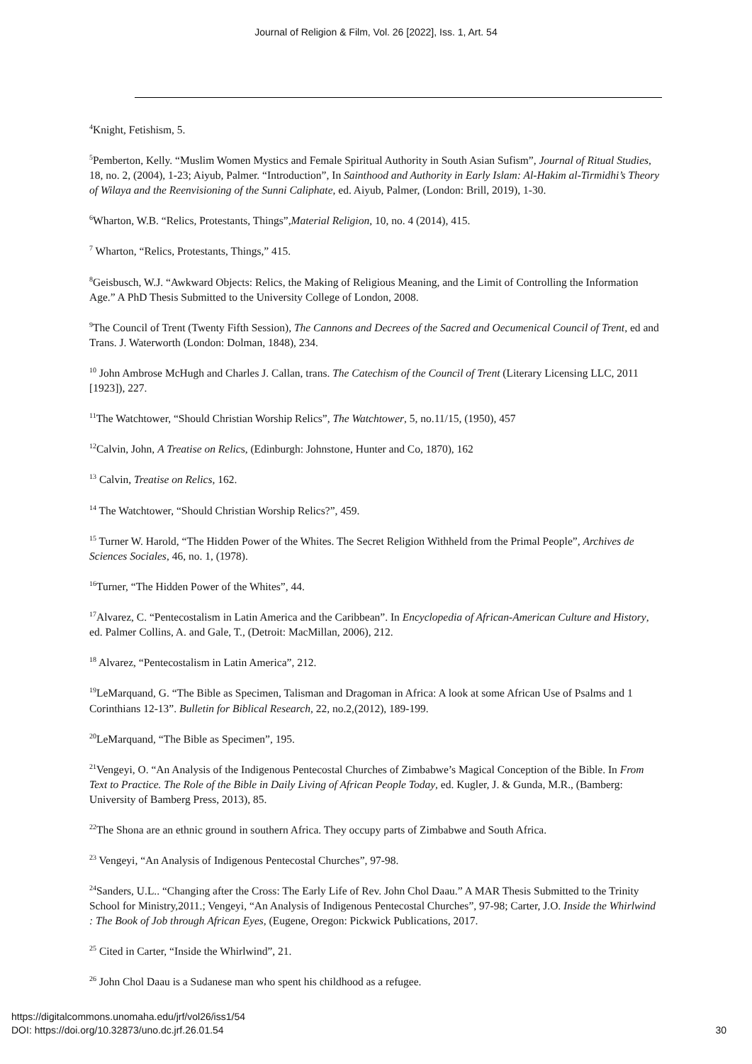Journal of Religion & Film, Vol. 26 [2022], Iss. 1, Art. 54
<sup>4</sup> Knight, Fetishism, 5.
<sup>5</sup> Pemberton, Kelly. “Muslim Women Mystics and Female Spiritual Authority in South Asian Sufism”, Journal of Ritual Studies, 18, no. 2, (2004), 1-23; Aiyub, Palmer. “Introduction”, In Sainthood and Authority in Early Islam: Al-Hakim al-Tirmidhi’s Theory of Wilaya and the Reenvisioning of the Sunni Caliphate, ed. Aiyub, Palmer, (London: Brill, 2019), 1-30.
<sup>6</sup> Wharton, W.B. “Relics, Protestants, Things”,Material Religion, 10, no. 4 (2014), 415.
<sup>7</sup> Wharton, “Relics, Protestants, Things,” 415.
<sup>8</sup> Geisbusch, W.J. “Awkward Objects: Relics, the Making of Religious Meaning, and the Limit of Controlling the Information Age.” A PhD Thesis Submitted to the University College of London, 2008.
<sup>9</sup> The Council of Trent (Twenty Fifth Session), The Cannons and Decrees of the Sacred and Oecumenical Council of Trent, ed and Trans. J. Waterworth (London: Dolman, 1848), 234.
<sup>10</sup> John Ambrose McHugh and Charles J. Callan, trans. The Catechism of the Council of Trent (Literary Licensing LLC, 2011 [1923]), 227.
<sup>11</sup> The Watchtower, “Should Christian Worship Relics”, The Watchtower, 5, no.11/15, (1950), 457
<sup>12</sup> Calvin, John, A Treatise on Relics, (Edinburgh: Johnstone, Hunter and Co, 1870), 162
<sup>13</sup> Calvin, Treatise on Relics, 162.
<sup>14</sup> The Watchtower, “Should Christian Worship Relics?”, 459.
<sup>15</sup> Turner W. Harold, “The Hidden Power of the Whites. The Secret Religion Withheld from the Primal People”, Archives de Sciences Sociales, 46, no. 1, (1978).
<sup>16</sup> Turner, “The Hidden Power of the Whites”, 44.
<sup>17</sup> Alvarez, C. “Pentecostalism in Latin America and the Caribbean”. In Encyclopedia of African-American Culture and History, ed. Palmer Collins, A. and Gale, T., (Detroit: MacMillan, 2006), 212.
<sup>18</sup> Alvarez, “Pentecostalism in Latin America”, 212.
<sup>19</sup> LeMarquand, G. “The Bible as Specimen, Talisman and Dragoman in Africa: A look at some African Use of Psalms and 1 Corinthians 12-13”. Bulletin for Biblical Research, 22, no.2,(2012), 189-199.
<sup>20</sup> LeMarquand, “The Bible as Specimen”, 195.
<sup>21</sup> Vengeyi, O. “An Analysis of the Indigenous Pentecostal Churches of Zimbabwe’s Magical Conception of the Bible. In From Text to Practice. The Role of the Bible in Daily Living of African People Today, ed. Kugler, J. & Gunda, M.R., (Bamberg: University of Bamberg Press, 2013), 85.
<sup>22</sup> The Shona are an ethnic ground in southern Africa. They occupy parts of Zimbabwe and South Africa.
<sup>23</sup> Vengeyi, “An Analysis of Indigenous Pentecostal Churches”, 97-98.
<sup>24</sup> Sanders, U.L.. “Changing after the Cross: The Early Life of Rev. John Chol Daau.” A MAR Thesis Submitted to the Trinity School for Ministry,2011.; Vengeyi, “An Analysis of Indigenous Pentecostal Churches”, 97-98; Carter, J.O. Inside the Whirlwind : The Book of Job through African Eyes, (Eugene, Oregon: Pickwick Publications, 2017.
<sup>25</sup> Cited in Carter, “Inside the Whirlwind”, 21.
<sup>26</sup> John Chol Daau is a Sudanese man who spent his childhood as a refugee.
https://digitalcommons.unomaha.edu/jrf/vol26/iss1/54
DOI: https://doi.org/10.32873/uno.dc.jrf.26.01.54
30